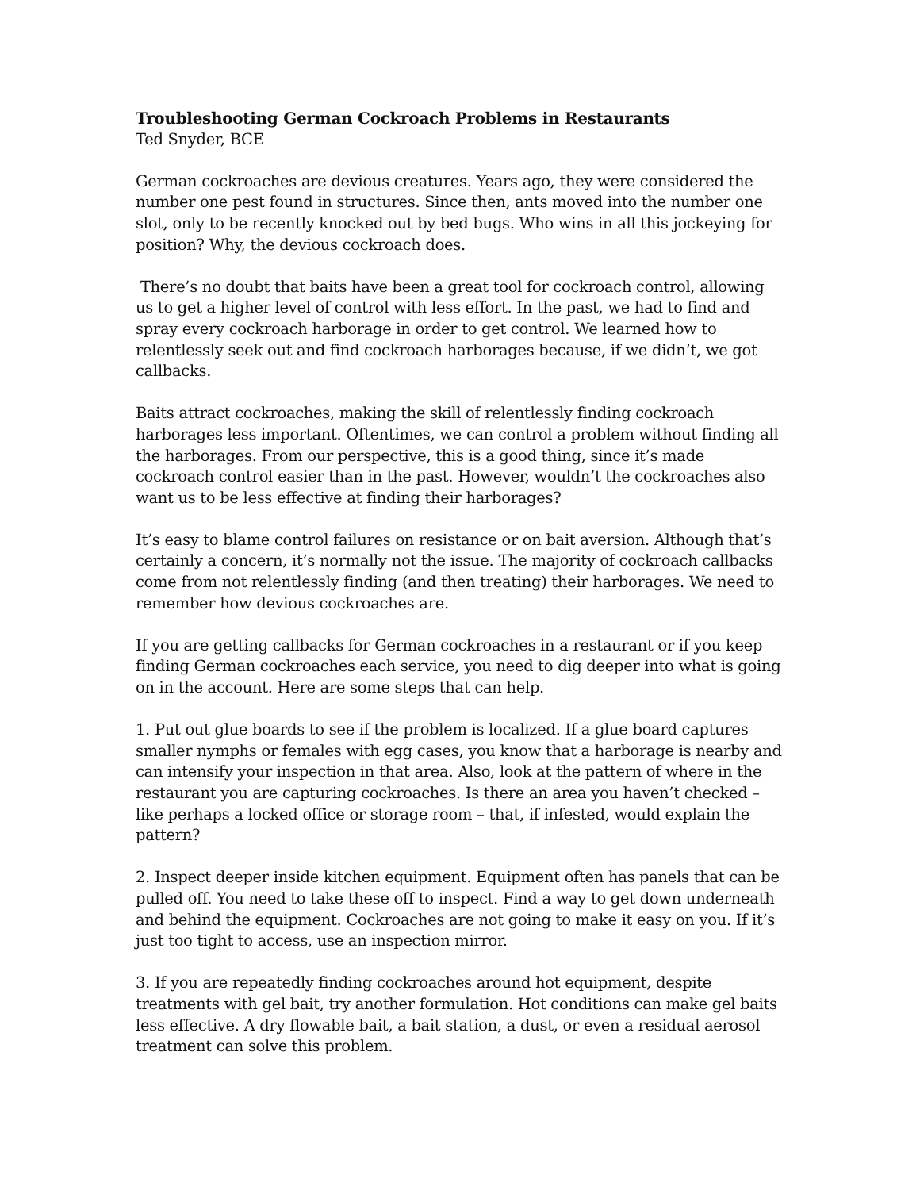Troubleshooting German Cockroach Problems in Restaurants
Ted Snyder, BCE
German cockroaches are devious creatures. Years ago, they were considered the number one pest found in structures. Since then, ants moved into the number one slot, only to be recently knocked out by bed bugs. Who wins in all this jockeying for position? Why, the devious cockroach does.
There’s no doubt that baits have been a great tool for cockroach control, allowing us to get a higher level of control with less effort. In the past, we had to find and spray every cockroach harborage in order to get control. We learned how to relentlessly seek out and find cockroach harborages because, if we didn’t, we got callbacks.
Baits attract cockroaches, making the skill of relentlessly finding cockroach harborages less important. Oftentimes, we can control a problem without finding all the harborages. From our perspective, this is a good thing, since it’s made cockroach control easier than in the past. However, wouldn’t the cockroaches also want us to be less effective at finding their harborages?
It’s easy to blame control failures on resistance or on bait aversion. Although that’s certainly a concern, it’s normally not the issue. The majority of cockroach callbacks come from not relentlessly finding (and then treating) their harborages. We need to remember how devious cockroaches are.
If you are getting callbacks for German cockroaches in a restaurant or if you keep finding German cockroaches each service, you need to dig deeper into what is going on in the account. Here are some steps that can help.
1. Put out glue boards to see if the problem is localized. If a glue board captures smaller nymphs or females with egg cases, you know that a harborage is nearby and can intensify your inspection in that area. Also, look at the pattern of where in the restaurant you are capturing cockroaches. Is there an area you haven’t checked – like perhaps a locked office or storage room – that, if infested, would explain the pattern?
2. Inspect deeper inside kitchen equipment. Equipment often has panels that can be pulled off. You need to take these off to inspect. Find a way to get down underneath and behind the equipment. Cockroaches are not going to make it easy on you. If it’s just too tight to access, use an inspection mirror.
3. If you are repeatedly finding cockroaches around hot equipment, despite treatments with gel bait, try another formulation. Hot conditions can make gel baits less effective. A dry flowable bait, a bait station, a dust, or even a residual aerosol treatment can solve this problem.